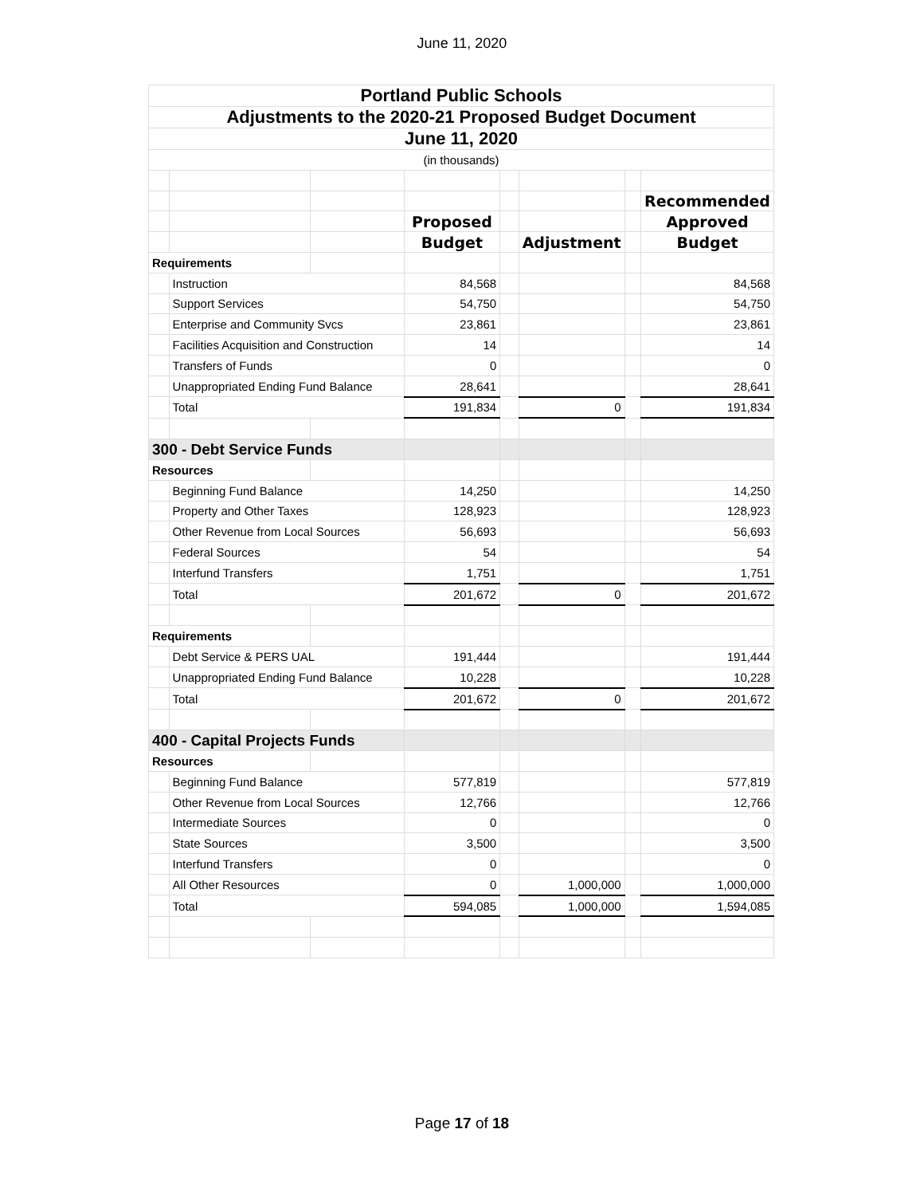June 11, 2020
| Portland Public Schools | | | | | | | |
| Adjustments to the 2020-21 Proposed Budget Document | | | | | | | |
| June 11, 2020 | | | | | | | |
| (in thousands) | | | | | | | |
| | | | | | | | Recommended |
| | | | Proposed | | | | Approved |
| | | | Budget | | Adjustment | | Budget |
| Requirements | | | | | | | |
| | Instruction | | 84,568 | | | | 84,568 |
| | Support Services | | 54,750 | | | | 54,750 |
| | Enterprise and Community Svcs | | 23,861 | | | | 23,861 |
| | Facilities Acquisition and Construction | | 14 | | | | 14 |
| | Transfers of Funds | | 0 | | | | 0 |
| | Unappropriated Ending Fund Balance | | 28,641 | | | | 28,641 |
| | Total | | 191,834 | | 0 | | 191,834 |
| 300 - Debt Service Funds | | | | | | | |
| Resources | | | | | | | |
| | Beginning Fund Balance | | 14,250 | | | | 14,250 |
| | Property and Other Taxes | | 128,923 | | | | 128,923 |
| | Other Revenue from Local Sources | | 56,693 | | | | 56,693 |
| | Federal Sources | | 54 | | | | 54 |
| | Interfund Transfers | | 1,751 | | | | 1,751 |
| | Total | | 201,672 | | 0 | | 201,672 |
| Requirements | | | | | | | |
| | Debt Service & PERS UAL | | 191,444 | | | | 191,444 |
| | Unappropriated Ending Fund Balance | | 10,228 | | | | 10,228 |
| | Total | | 201,672 | | 0 | | 201,672 |
| 400 - Capital Projects Funds | | | | | | | |
| Resources | | | | | | | |
| | Beginning Fund Balance | | 577,819 | | | | 577,819 |
| | Other Revenue from Local Sources | | 12,766 | | | | 12,766 |
| | Intermediate Sources | | 0 | | | | 0 |
| | State Sources | | 3,500 | | | | 3,500 |
| | Interfund Transfers | | 0 | | | | 0 |
| | All Other Resources | | 0 | | 1,000,000 | | 1,000,000 |
| | Total | | 594,085 | | 1,000,000 | | 1,594,085 |
Page 17 of 18